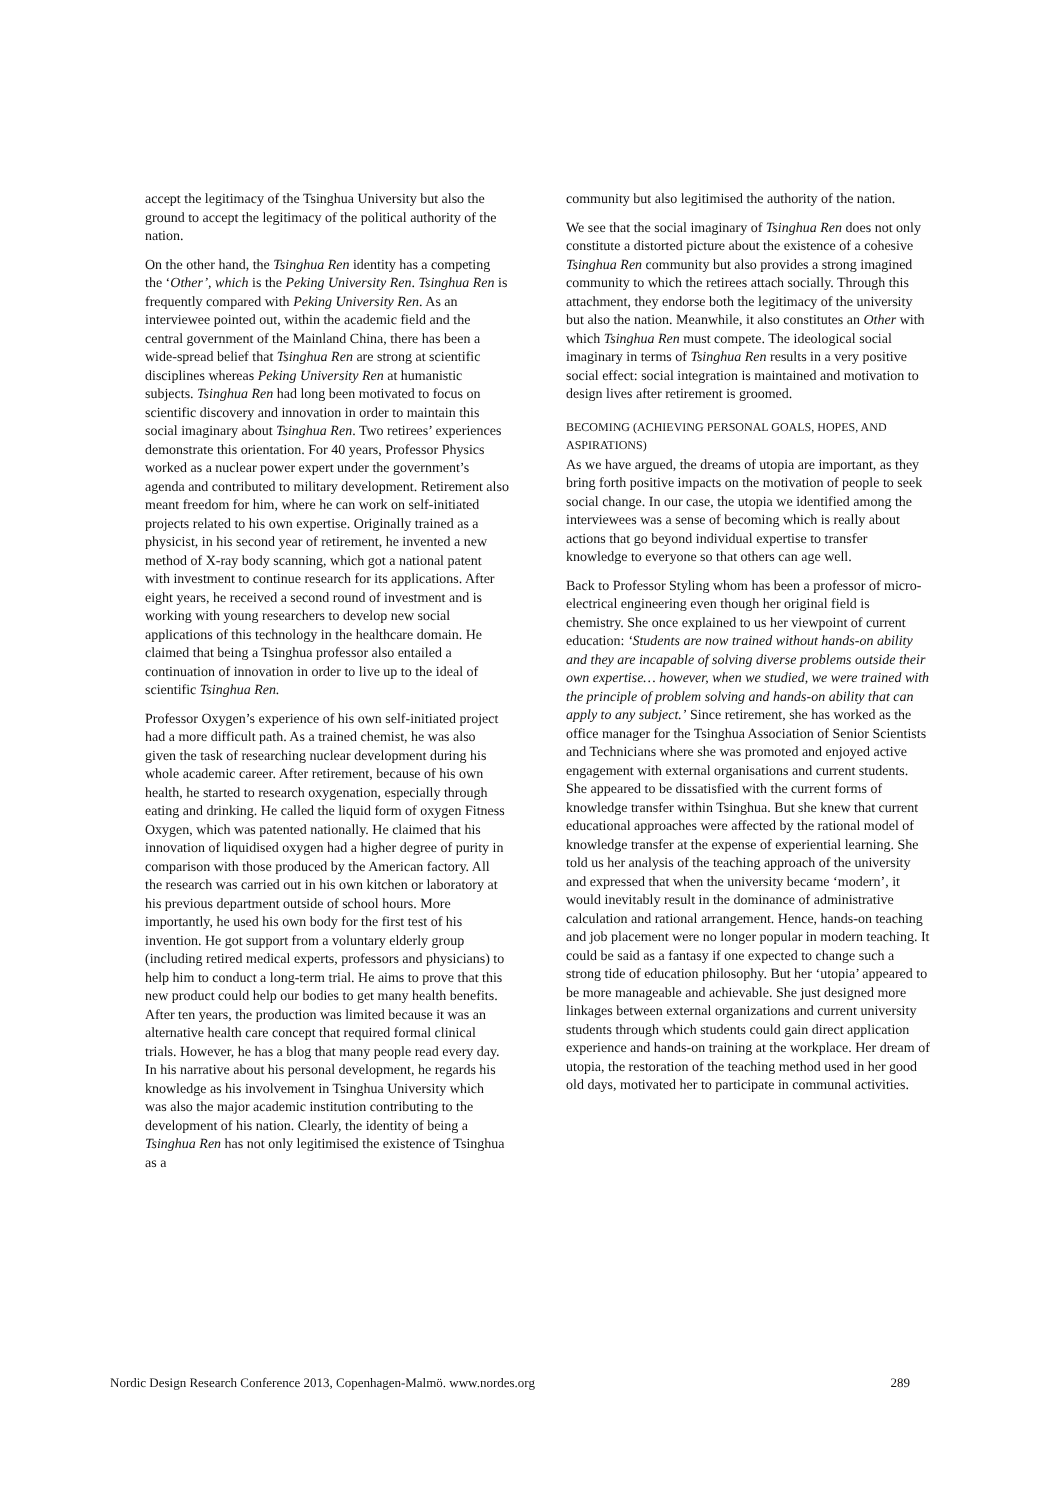accept the legitimacy of the Tsinghua University but also the ground to accept the legitimacy of the political authority of the nation.
On the other hand, the Tsinghua Ren identity has a competing the ‘Other’, which is the Peking University Ren. Tsinghua Ren is frequently compared with Peking University Ren. As an interviewee pointed out, within the academic field and the central government of the Mainland China, there has been a wide-spread belief that Tsinghua Ren are strong at scientific disciplines whereas Peking University Ren at humanistic subjects. Tsinghua Ren had long been motivated to focus on scientific discovery and innovation in order to maintain this social imaginary about Tsinghua Ren. Two retirees’ experiences demonstrate this orientation. For 40 years, Professor Physics worked as a nuclear power expert under the government’s agenda and contributed to military development. Retirement also meant freedom for him, where he can work on self-initiated projects related to his own expertise. Originally trained as a physicist, in his second year of retirement, he invented a new method of X-ray body scanning, which got a national patent with investment to continue research for its applications. After eight years, he received a second round of investment and is working with young researchers to develop new social applications of this technology in the healthcare domain. He claimed that being a Tsinghua professor also entailed a continuation of innovation in order to live up to the ideal of scientific Tsinghua Ren.
Professor Oxygen’s experience of his own self-initiated project had a more difficult path. As a trained chemist, he was also given the task of researching nuclear development during his whole academic career. After retirement, because of his own health, he started to research oxygenation, especially through eating and drinking. He called the liquid form of oxygen Fitness Oxygen, which was patented nationally. He claimed that his innovation of liquidised oxygen had a higher degree of purity in comparison with those produced by the American factory. All the research was carried out in his own kitchen or laboratory at his previous department outside of school hours. More importantly, he used his own body for the first test of his invention. He got support from a voluntary elderly group (including retired medical experts, professors and physicians) to help him to conduct a long-term trial. He aims to prove that this new product could help our bodies to get many health benefits. After ten years, the production was limited because it was an alternative health care concept that required formal clinical trials. However, he has a blog that many people read every day. In his narrative about his personal development, he regards his knowledge as his involvement in Tsinghua University which was also the major academic institution contributing to the development of his nation. Clearly, the identity of being a Tsinghua Ren has not only legitimised the existence of Tsinghua as a
community but also legitimised the authority of the nation.
We see that the social imaginary of Tsinghua Ren does not only constitute a distorted picture about the existence of a cohesive Tsinghua Ren community but also provides a strong imagined community to which the retirees attach socially. Through this attachment, they endorse both the legitimacy of the university but also the nation. Meanwhile, it also constitutes an Other with which Tsinghua Ren must compete. The ideological social imaginary in terms of Tsinghua Ren results in a very positive social effect: social integration is maintained and motivation to design lives after retirement is groomed.
BECOMING (ACHIEVING PERSONAL GOALS, HOPES, AND ASPIRATIONS)
As we have argued, the dreams of utopia are important, as they bring forth positive impacts on the motivation of people to seek social change. In our case, the utopia we identified among the interviewees was a sense of becoming which is really about actions that go beyond individual expertise to transfer knowledge to everyone so that others can age well.
Back to Professor Styling whom has been a professor of micro-electrical engineering even though her original field is chemistry. She once explained to us her viewpoint of current education: ‘Students are now trained without hands-on ability and they are incapable of solving diverse problems outside their own expertise… however, when we studied, we were trained with the principle of problem solving and hands-on ability that can apply to any subject.’ Since retirement, she has worked as the office manager for the Tsinghua Association of Senior Scientists and Technicians where she was promoted and enjoyed active engagement with external organisations and current students. She appeared to be dissatisfied with the current forms of knowledge transfer within Tsinghua. But she knew that current educational approaches were affected by the rational model of knowledge transfer at the expense of experiential learning. She told us her analysis of the teaching approach of the university and expressed that when the university became ‘modern’, it would inevitably result in the dominance of administrative calculation and rational arrangement. Hence, hands-on teaching and job placement were no longer popular in modern teaching. It could be said as a fantasy if one expected to change such a strong tide of education philosophy. But her ‘utopia’ appeared to be more manageable and achievable. She just designed more linkages between external organizations and current university students through which students could gain direct application experience and hands-on training at the workplace. Her dream of utopia, the restoration of the teaching method used in her good old days, motivated her to participate in communal activities.
Nordic Design Research Conference 2013, Copenhagen-Malmö. www.nordes.org 289